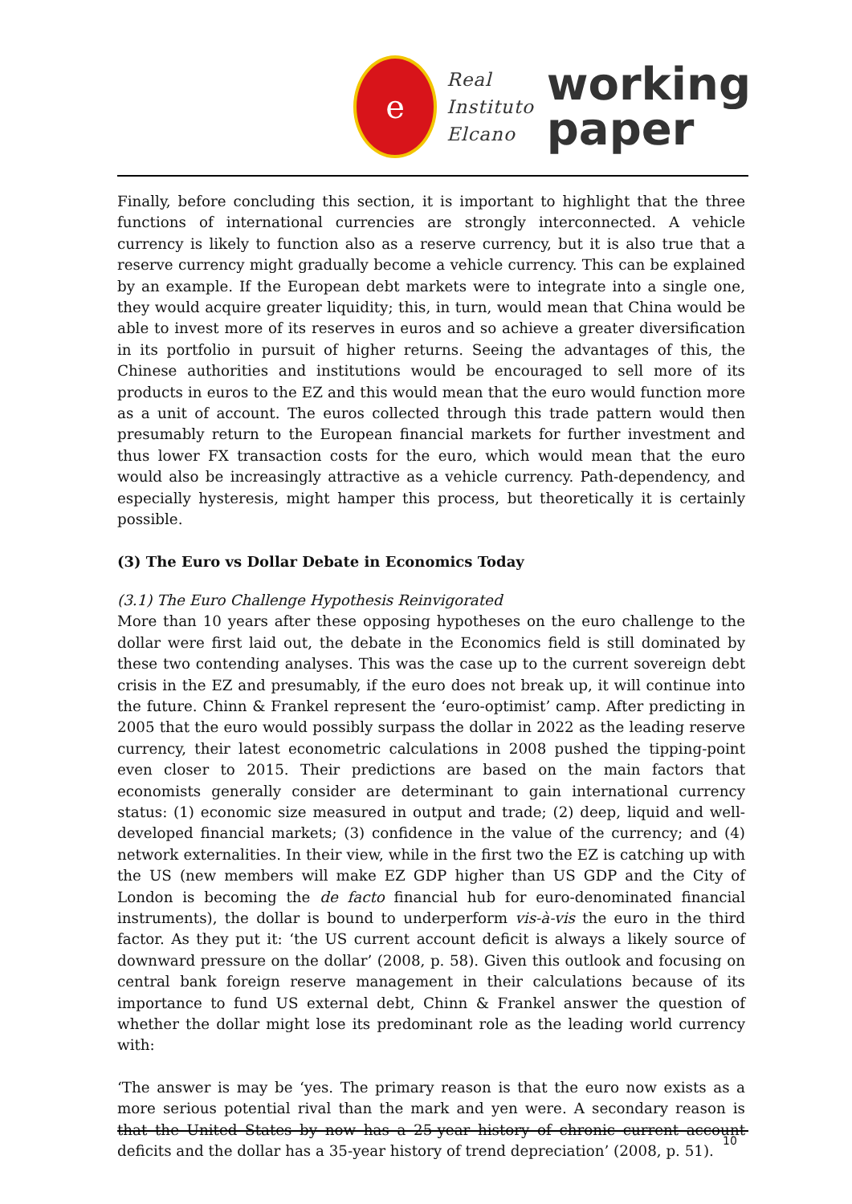e
Real
Instituto
Elcano
working
paper
Finally, before concluding this section, it is important to highlight that the three functions of international currencies are strongly interconnected. A vehicle currency is likely to function also as a reserve currency, but it is also true that a reserve currency might gradually become a vehicle currency. This can be explained by an example. If the European debt markets were to integrate into a single one, they would acquire greater liquidity; this, in turn, would mean that China would be able to invest more of its reserves in euros and so achieve a greater diversification in its portfolio in pursuit of higher returns. Seeing the advantages of this, the Chinese authorities and institutions would be encouraged to sell more of its products in euros to the EZ and this would mean that the euro would function more as a unit of account. The euros collected through this trade pattern would then presumably return to the European financial markets for further investment and thus lower FX transaction costs for the euro, which would mean that the euro would also be increasingly attractive as a vehicle currency. Path-dependency, and especially hysteresis, might hamper this process, but theoretically it is certainly possible.
(3) The Euro vs Dollar Debate in Economics Today
(3.1) The Euro Challenge Hypothesis Reinvigorated
More than 10 years after these opposing hypotheses on the euro challenge to the dollar were first laid out, the debate in the Economics field is still dominated by these two contending analyses. This was the case up to the current sovereign debt crisis in the EZ and presumably, if the euro does not break up, it will continue into the future. Chinn & Frankel represent the ‘euro-optimist’ camp. After predicting in 2005 that the euro would possibly surpass the dollar in 2022 as the leading reserve currency, their latest econometric calculations in 2008 pushed the tipping-point even closer to 2015. Their predictions are based on the main factors that economists generally consider are determinant to gain international currency status: (1) economic size measured in output and trade; (2) deep, liquid and well-developed financial markets; (3) confidence in the value of the currency; and (4) network externalities. In their view, while in the first two the EZ is catching up with the US (new members will make EZ GDP higher than US GDP and the City of London is becoming the de facto financial hub for euro-denominated financial instruments), the dollar is bound to underperform vis-à-vis the euro in the third factor. As they put it: ‘the US current account deficit is always a likely source of downward pressure on the dollar’ (2008, p. 58). Given this outlook and focusing on central bank foreign reserve management in their calculations because of its importance to fund US external debt, Chinn & Frankel answer the question of whether the dollar might lose its predominant role as the leading world currency with:
‘The answer is may be ‘yes. The primary reason is that the euro now exists as a more serious potential rival than the mark and yen were. A secondary reason is that the United States by now has a 25-year history of chronic current account deficits and the dollar has a 35-year history of trend depreciation’ (2008, p. 51).
10